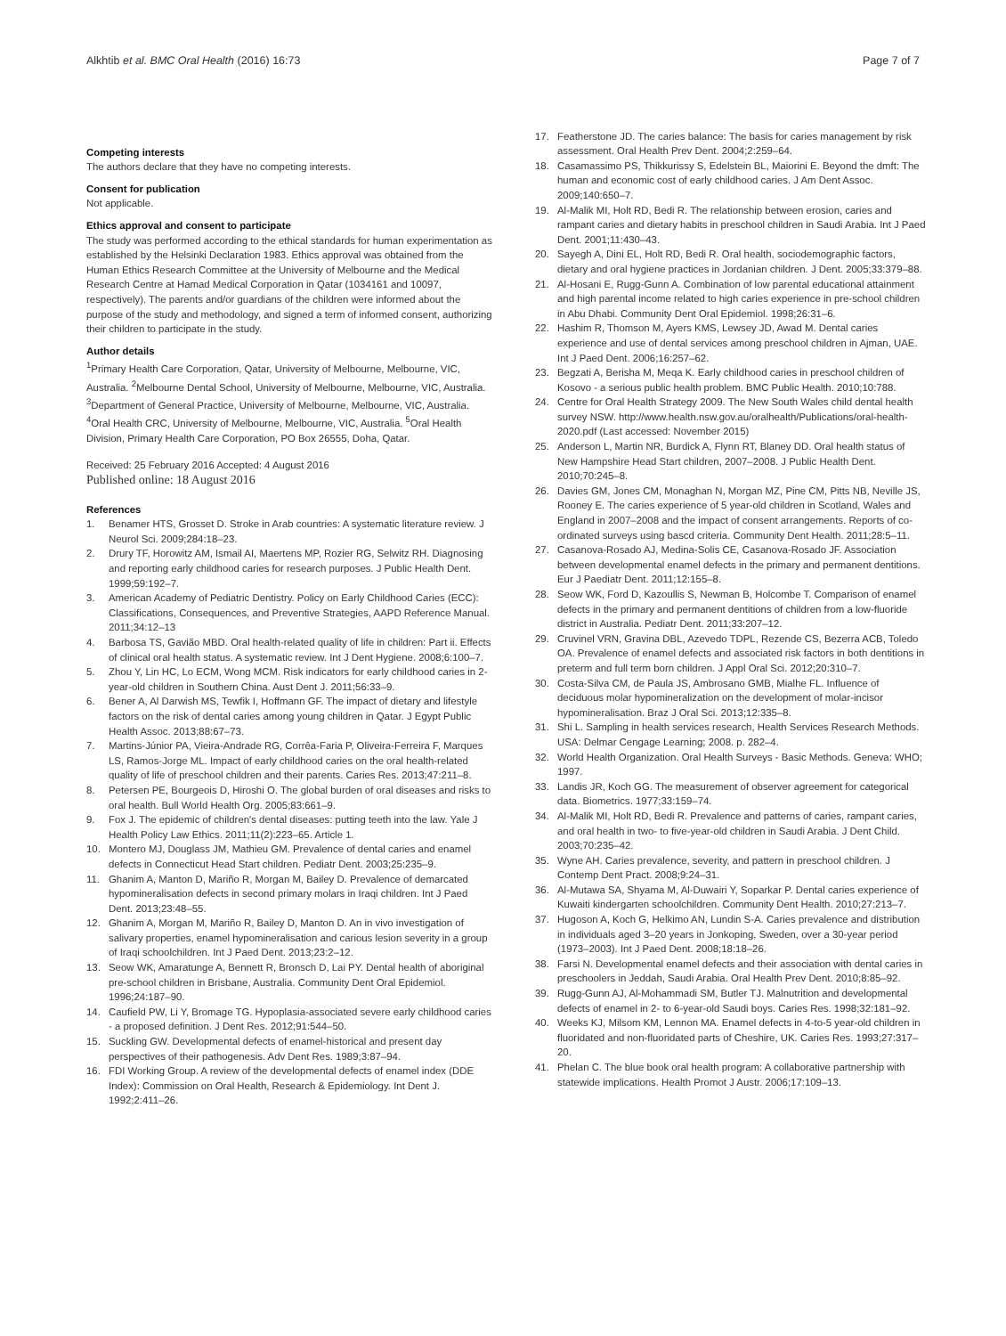Alkhtib et al. BMC Oral Health (2016) 16:73
Page 7 of 7
Competing interests
The authors declare that they have no competing interests.
Consent for publication
Not applicable.
Ethics approval and consent to participate
The study was performed according to the ethical standards for human experimentation as established by the Helsinki Declaration 1983. Ethics approval was obtained from the Human Ethics Research Committee at the University of Melbourne and the Medical Research Centre at Hamad Medical Corporation in Qatar (1034161 and 10097, respectively). The parents and/or guardians of the children were informed about the purpose of the study and methodology, and signed a term of informed consent, authorizing their children to participate in the study.
Author details
<sup>1</sup> Primary Health Care Corporation, Qatar, University of Melbourne, Melbourne, VIC, Australia. <sup>2</sup>Melbourne Dental School, University of Melbourne, Melbourne, VIC, Australia. <sup>3</sup>Department of General Practice, University of Melbourne, Melbourne, VIC, Australia. <sup>4</sup>Oral Health CRC, University of Melbourne, Melbourne, VIC, Australia. <sup>5</sup>Oral Health Division, Primary Health Care Corporation, PO Box 26555, Doha, Qatar.
Received: 25 February 2016 Accepted: 4 August 2016
Published online: 18 August 2016
References
1. Benamer HTS, Grosset D. Stroke in Arab countries: A systematic literature review. J Neurol Sci. 2009;284:18–23.
2. Drury TF, Horowitz AM, Ismail AI, Maertens MP, Rozier RG, Selwitz RH. Diagnosing and reporting early childhood caries for research purposes. J Public Health Dent. 1999;59:192–7.
3. American Academy of Pediatric Dentistry. Policy on Early Childhood Caries (ECC): Classifications, Consequences, and Preventive Strategies, AAPD Reference Manual. 2011;34:12–13
4. Barbosa TS, Gavião MBD. Oral health-related quality of life in children: Part ii. Effects of clinical oral health status. A systematic review. Int J Dent Hygiene. 2008;6:100–7.
5. Zhou Y, Lin HC, Lo ECM, Wong MCM. Risk indicators for early childhood caries in 2-year-old children in Southern China. Aust Dent J. 2011;56:33–9.
6. Bener A, Al Darwish MS, Tewfik I, Hoffmann GF. The impact of dietary and lifestyle factors on the risk of dental caries among young children in Qatar. J Egypt Public Health Assoc. 2013;88:67–73.
7. Martins-Júnior PA, Vieira-Andrade RG, Corrêa-Faria P, Oliveira-Ferreira F, Marques LS, Ramos-Jorge ML. Impact of early childhood caries on the oral health-related quality of life of preschool children and their parents. Caries Res. 2013;47:211–8.
8. Petersen PE, Bourgeois D, Hiroshi O. The global burden of oral diseases and risks to oral health. Bull World Health Org. 2005;83:661–9.
9. Fox J. The epidemic of children's dental diseases: putting teeth into the law. Yale J Health Policy Law Ethics. 2011;11(2):223–65. Article 1.
10. Montero MJ, Douglass JM, Mathieu GM. Prevalence of dental caries and enamel defects in Connecticut Head Start children. Pediatr Dent. 2003;25:235–9.
11. Ghanim A, Manton D, Mariño R, Morgan M, Bailey D. Prevalence of demarcated hypomineralisation defects in second primary molars in Iraqi children. Int J Paed Dent. 2013;23:48–55.
12. Ghanim A, Morgan M, Mariño R, Bailey D, Manton D. An in vivo investigation of salivary properties, enamel hypomineralisation and carious lesion severity in a group of Iraqi schoolchildren. Int J Paed Dent. 2013;23:2–12.
13. Seow WK, Amaratunge A, Bennett R, Bronsch D, Lai PY. Dental health of aboriginal pre-school children in Brisbane, Australia. Community Dent Oral Epidemiol. 1996;24:187–90.
14. Caufield PW, Li Y, Bromage TG. Hypoplasia-associated severe early childhood caries - a proposed definition. J Dent Res. 2012;91:544–50.
15. Suckling GW. Developmental defects of enamel-historical and present day perspectives of their pathogenesis. Adv Dent Res. 1989;3:87–94.
16. FDI Working Group. A review of the developmental defects of enamel index (DDE Index): Commission on Oral Health, Research & Epidemiology. Int Dent J. 1992;2:411–26.
17. Featherstone JD. The caries balance: The basis for caries management by risk assessment. Oral Health Prev Dent. 2004;2:259–64.
18. Casamassimo PS, Thikkurissy S, Edelstein BL, Maiorini E. Beyond the dmft: The human and economic cost of early childhood caries. J Am Dent Assoc. 2009;140:650–7.
19. Al-Malik MI, Holt RD, Bedi R. The relationship between erosion, caries and rampant caries and dietary habits in preschool children in Saudi Arabia. Int J Paed Dent. 2001;11:430–43.
20. Sayegh A, Dini EL, Holt RD, Bedi R. Oral health, sociodemographic factors, dietary and oral hygiene practices in Jordanian children. J Dent. 2005;33:379–88.
21. Al-Hosani E, Rugg-Gunn A. Combination of low parental educational attainment and high parental income related to high caries experience in pre-school children in Abu Dhabi. Community Dent Oral Epidemiol. 1998;26:31–6.
22. Hashim R, Thomson M, Ayers KMS, Lewsey JD, Awad M. Dental caries experience and use of dental services among preschool children in Ajman, UAE. Int J Paed Dent. 2006;16:257–62.
23. Begzati A, Berisha M, Meqa K. Early childhood caries in preschool children of Kosovo - a serious public health problem. BMC Public Health. 2010;10:788.
24. Centre for Oral Health Strategy 2009. The New South Wales child dental health survey NSW. http://www.health.nsw.gov.au/oralhealth/Publications/oral-health-2020.pdf (Last accessed: November 2015)
25. Anderson L, Martin NR, Burdick A, Flynn RT, Blaney DD. Oral health status of New Hampshire Head Start children, 2007–2008. J Public Health Dent. 2010;70:245–8.
26. Davies GM, Jones CM, Monaghan N, Morgan MZ, Pine CM, Pitts NB, Neville JS, Rooney E. The caries experience of 5 year-old children in Scotland, Wales and England in 2007–2008 and the impact of consent arrangements. Reports of co-ordinated surveys using bascd criteria. Community Dent Health. 2011;28:5–11.
27. Casanova-Rosado AJ, Medina-Solis CE, Casanova-Rosado JF. Association between developmental enamel defects in the primary and permanent dentitions. Eur J Paediatr Dent. 2011;12:155–8.
28. Seow WK, Ford D, Kazoullis S, Newman B, Holcombe T. Comparison of enamel defects in the primary and permanent dentitions of children from a low-fluoride district in Australia. Pediatr Dent. 2011;33:207–12.
29. Cruvinel VRN, Gravina DBL, Azevedo TDPL, Rezende CS, Bezerra ACB, Toledo OA. Prevalence of enamel defects and associated risk factors in both dentitions in preterm and full term born children. J Appl Oral Sci. 2012;20:310–7.
30. Costa-Silva CM, de Paula JS, Ambrosano GMB, Mialhe FL. Influence of deciduous molar hypomineralization on the development of molar-incisor hypomineralisation. Braz J Oral Sci. 2013;12:335–8.
31. Shi L. Sampling in health services research, Health Services Research Methods. USA: Delmar Cengage Learning; 2008. p. 282–4.
32. World Health Organization. Oral Health Surveys - Basic Methods. Geneva: WHO; 1997.
33. Landis JR, Koch GG. The measurement of observer agreement for categorical data. Biometrics. 1977;33:159–74.
34. Al-Malik MI, Holt RD, Bedi R. Prevalence and patterns of caries, rampant caries, and oral health in two- to five-year-old children in Saudi Arabia. J Dent Child. 2003;70:235–42.
35. Wyne AH. Caries prevalence, severity, and pattern in preschool children. J Contemp Dent Pract. 2008;9:24–31.
36. Al-Mutawa SA, Shyama M, Al-Duwairi Y, Soparkar P. Dental caries experience of Kuwaiti kindergarten schoolchildren. Community Dent Health. 2010;27:213–7.
37. Hugoson A, Koch G, Helkimo AN, Lundin S-A. Caries prevalence and distribution in individuals aged 3–20 years in Jonkoping, Sweden, over a 30-year period (1973–2003). Int J Paed Dent. 2008;18:18–26.
38. Farsi N. Developmental enamel defects and their association with dental caries in preschoolers in Jeddah, Saudi Arabia. Oral Health Prev Dent. 2010;8:85–92.
39. Rugg-Gunn AJ, Al-Mohammadi SM, Butler TJ. Malnutrition and developmental defects of enamel in 2- to 6-year-old Saudi boys. Caries Res. 1998;32:181–92.
40. Weeks KJ, Milsom KM, Lennon MA. Enamel defects in 4-to-5 year-old children in fluoridated and non-fluoridated parts of Cheshire, UK. Caries Res. 1993;27:317–20.
41. Phelan C. The blue book oral health program: A collaborative partnership with statewide implications. Health Promot J Austr. 2006;17:109–13.